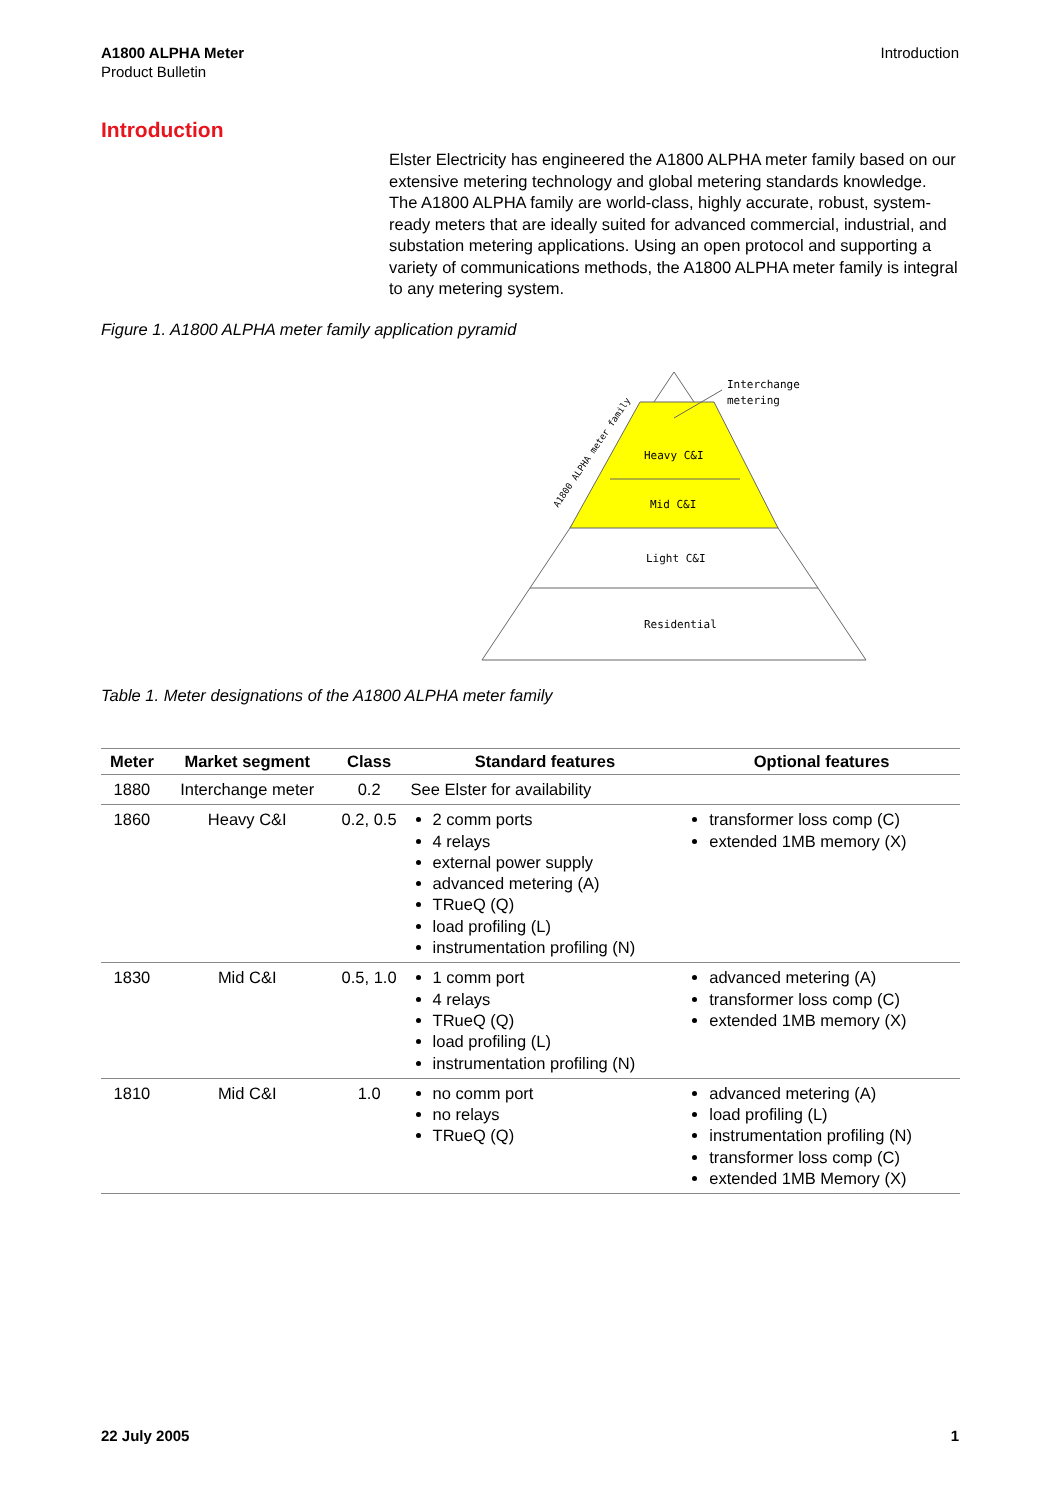A1800 ALPHA Meter
Product Bulletin
Introduction
Introduction
Elster Electricity has engineered the A1800 ALPHA meter family based on our extensive metering technology and global metering standards knowledge. The A1800 ALPHA family are world-class, highly accurate, robust, system-ready meters that are ideally suited for advanced commercial, industrial, and substation metering applications. Using an open protocol and supporting a variety of communications methods, the A1800 ALPHA meter family is integral to any metering system.
Figure 1. A1800 ALPHA meter family application pyramid
Interchange
metering
Heavy C&I
Mid C&I
Light C&I
Residential
A1800 ALPHA meter family
Table 1. Meter designations of the A1800 ALPHA meter family
| Meter | Market segment | Class | Standard features | Optional features |
| --- | --- | --- | --- | --- |
| 1880 | Interchange meter | 0.2 | See Elster for availability | |
| 1860 | Heavy C&I | 0.2, 0.5 | 2 comm ports 4 relays external power supply advanced metering (A) TRueQ (Q) load profiling (L) instrumentation profiling (N) | transformer loss comp (C) extended 1MB memory (X) |
| 1830 | Mid C&I | 0.5, 1.0 | 1 comm port 4 relays TRueQ (Q) load profiling (L) instrumentation profiling (N) | advanced metering (A) transformer loss comp (C) extended 1MB memory (X) |
| 1810 | Mid C&I | 1.0 | no comm port no relays TRueQ (Q) | advanced metering (A) load profiling (L) instrumentation profiling (N) transformer loss comp (C) extended 1MB Memory (X) |
22 July 2005 1